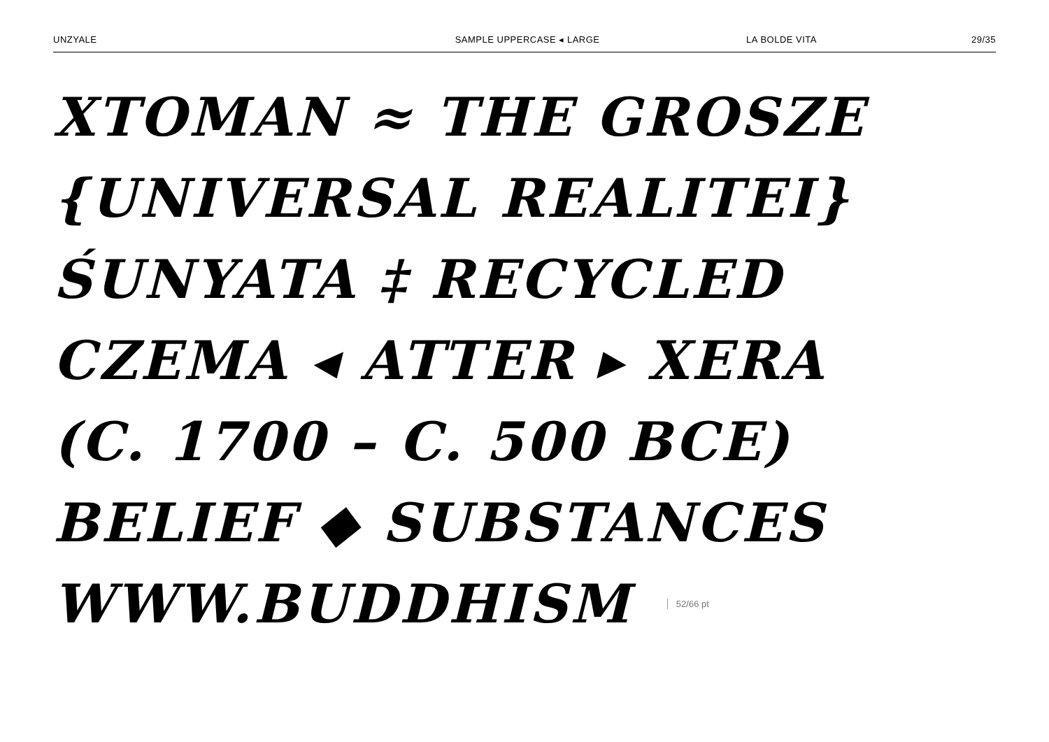UNZYALE SAMPLE UPPERCASE ◂ LARGE LA BOLDE VITA 29/35
XTOMAN ≈ THE GROSZE
{UNIVERSAL REALITEI}
ŚUNYATA ‡ RECYCLED
CZEMA ◂ ATTER ▸ XERA
(C. 1700 – C. 500 BCE)
BELIEF ◆ SUBSTANCES
WWW.BUDDHISM 52/66 pt